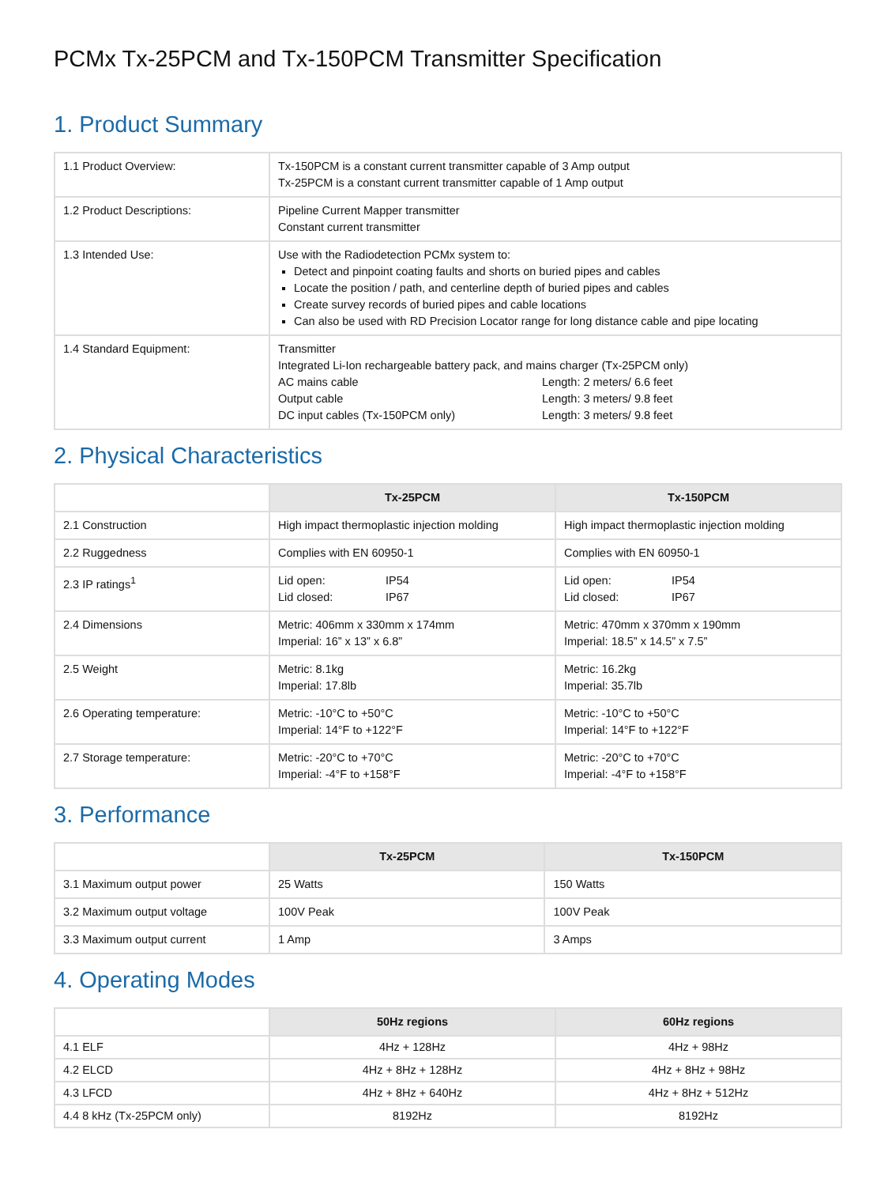PCMx Tx-25PCM and Tx-150PCM Transmitter Specification
1. Product Summary
| 1.1 Product Overview: | Tx-150PCM is a constant current transmitter capable of 3 Amp output Tx-25PCM is a constant current transmitter capable of 1 Amp output |
| 1.2 Product Descriptions: | Pipeline Current Mapper transmitter Constant current transmitter |
| 1.3 Intended Use: | Use with the Radiodetection PCMx system to: Detect and pinpoint coating faults and shorts on buried pipes and cables Locate the position / path, and centerline depth of buried pipes and cables Create survey records of buried pipes and cable locations Can also be used with RD Precision Locator range for long distance cable and pipe locating |
| 1.4 Standard Equipment: | Transmitter Integrated Li-Ion rechargeable battery pack, and mains charger (Tx-25PCM only) AC mains cable Length: 2 meters/ 6.6 feet Output cable Length: 3 meters/ 9.8 feet DC input cables (Tx-150PCM only) Length: 3 meters/ 9.8 feet |
2. Physical Characteristics
| | Tx-25PCM | Tx-150PCM |
| 2.1 Construction | High impact thermoplastic injection molding | High impact thermoplastic injection molding |
| 2.2 Ruggedness | Complies with EN 60950-1 | Complies with EN 60950-1 |
| 2.3 IP ratings<sup>1</sup> | Lid open: IP54 Lid closed: IP67 | Lid open: IP54 Lid closed: IP67 |
| 2.4 Dimensions | Metric: 406mm x 330mm x 174mm Imperial: 16” x 13” x 6.8” | Metric: 470mm x 370mm x 190mm Imperial: 18.5” x 14.5” x 7.5” |
| 2.5 Weight | Metric: 8.1kg Imperial: 17.8lb | Metric: 16.2kg Imperial: 35.7lb |
| 2.6 Operating temperature: | Metric: -10°C to +50°C Imperial: 14°F to +122°F | Metric: -10°C to +50°C Imperial: 14°F to +122°F |
| 2.7 Storage temperature: | Metric: -20°C to +70°C Imperial: -4°F to +158°F | Metric: -20°C to +70°C Imperial: -4°F to +158°F |
3. Performance
| | Tx-25PCM | Tx-150PCM |
| 3.1 Maximum output power | 25 Watts | 150 Watts |
| 3.2 Maximum output voltage | 100V Peak | 100V Peak |
| 3.3 Maximum output current | 1 Amp | 3 Amps |
4. Operating Modes
| | 50Hz regions | 60Hz regions |
| 4.1 ELF | 4Hz + 128Hz | 4Hz + 98Hz |
| 4.2 ELCD | 4Hz + 8Hz + 128Hz | 4Hz + 8Hz + 98Hz |
| 4.3 LFCD | 4Hz + 8Hz + 640Hz | 4Hz + 8Hz + 512Hz |
| 4.4 8 kHz (Tx-25PCM only) | 8192Hz | 8192Hz |